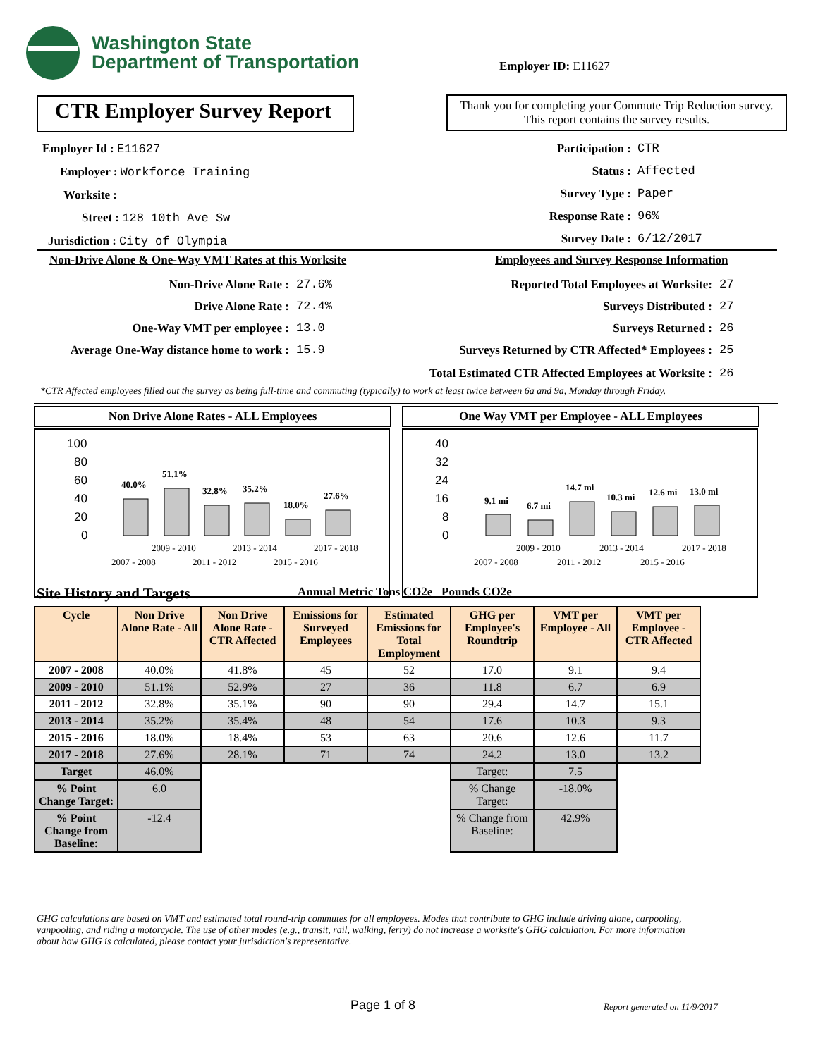Washington State
Department of Transportation
Employer ID: E11627
CTR Employer Survey Report
Thank you for completing your Commute Trip Reduction survey. This report contains the survey results.
Employer Id : E11627
Employer : Workforce Training
Worksite :
Street : 128 10th Ave Sw
Jurisdiction : City of Olympia
Participation :
Status :
Survey Type :
Response Rate :
Survey Date :
CTR
Affected
Paper
96%
6/12/2017
Non-Drive Alone & One-Way VMT Rates at this Worksite
Employees and Survey Response Information
Non-Drive Alone Rate :
Drive Alone Rate :
One-Way VMT per employee :
Average One-Way distance home to work :
27.6%
72.4%
13.0
15.9
Reported Total Employees at Worksite:
Surveys Distributed :
Surveys Returned :
Surveys Returned by CTR Affected* Employees :
Total Estimated CTR Affected Employees at Worksite :
27
27
26
25
26
*CTR Affected employees filled out the survey as being full-time and commuting (typically) to work at least twice between 6a and 9a, Monday through Friday.
Non Drive Alone Rates - ALL Employees
100
80
60
40
20
0
40.0%
51.1%
32.8%
35.2%
18.0%
27.6%
2009 - 2010
2013 - 2014
2017 - 2018
2007 - 2008
2011 - 2012
2015 - 2016
One Way VMT per Employee - ALL Employees
40
32
24
16
8
0
9.1 mi
6.7 mi
14.7 mi
10.3 mi
12.6 mi
13.0 mi
2009 - 2010
2013 - 2014
2017 - 2018
2007 - 2008
2011 - 2012
2015 - 2016
Site History and Targets
Annual Metric Tons CO2e Pounds CO2e
| Cycle | Non Drive Alone Rate - All | Non Drive Alone Rate - CTR Affected | Emissions for Surveyed Employees | Estimated Emissions for Total Employment | GHG per Employee's Roundtrip | VMT per Employee - All | VMT per Employee - CTR Affected |
| --- | --- | --- | --- | --- | --- | --- | --- |
| 2007 - 2008 | 40.0% | 41.8% | 45 | 52 | 17.0 | 9.1 | 9.4 |
| 2009 - 2010 | 51.1% | 52.9% | 27 | 36 | 11.8 | 6.7 | 6.9 |
| 2011 - 2012 | 32.8% | 35.1% | 90 | 90 | 29.4 | 14.7 | 15.1 |
| 2013 - 2014 | 35.2% | 35.4% | 48 | 54 | 17.6 | 10.3 | 9.3 |
| 2015 - 2016 | 18.0% | 18.4% | 53 | 63 | 20.6 | 12.6 | 11.7 |
| 2017 - 2018 | 27.6% | 28.1% | 71 | 74 | 24.2 | 13.0 | 13.2 |
| Target | 46.0% | | | | Target: | 7.5 | |
| % Point Change Target: | 6.0 | | | | % Change Target: | -18.0% | |
| % Point Change from Baseline: | -12.4 | | | | % Change from Baseline: | 42.9% | |
GHG calculations are based on VMT and estimated total round-trip commutes for all employees. Modes that contribute to GHG include driving alone, carpooling, vanpooling, and riding a motorcycle. The use of other modes (e.g., transit, rail, walking, ferry) do not increase a worksite's GHG calculation. For more information about how GHG is calculated, please contact your jurisdiction's representative.
Page 1 of 8 Report generated on 11/9/2017